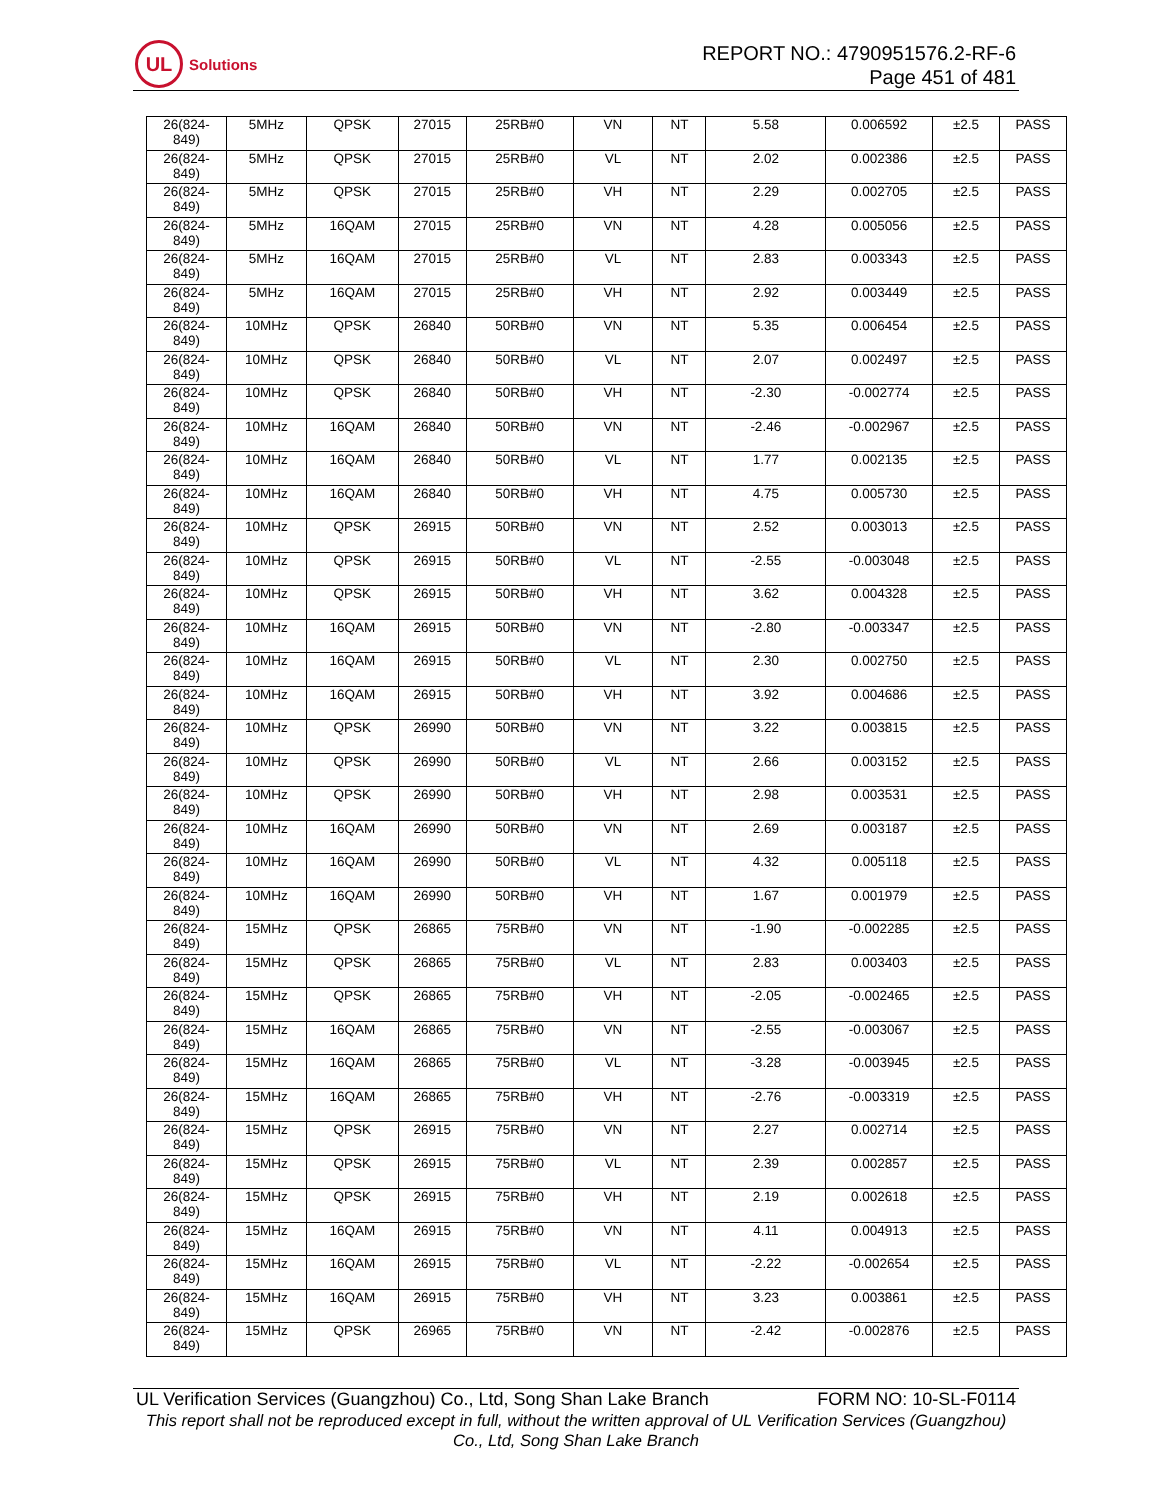UL
Solutions
REPORT NO.: 4790951576.2-RF-6
Page 451 of 481
| 26(824- 849) | 5MHz | QPSK | 27015 | 25RB#0 | VN | NT | 5.58 | 0.006592 | ±2.5 | PASS |
| 26(824- 849) | 5MHz | QPSK | 27015 | 25RB#0 | VL | NT | 2.02 | 0.002386 | ±2.5 | PASS |
| 26(824- 849) | 5MHz | QPSK | 27015 | 25RB#0 | VH | NT | 2.29 | 0.002705 | ±2.5 | PASS |
| 26(824- 849) | 5MHz | 16QAM | 27015 | 25RB#0 | VN | NT | 4.28 | 0.005056 | ±2.5 | PASS |
| 26(824- 849) | 5MHz | 16QAM | 27015 | 25RB#0 | VL | NT | 2.83 | 0.003343 | ±2.5 | PASS |
| 26(824- 849) | 5MHz | 16QAM | 27015 | 25RB#0 | VH | NT | 2.92 | 0.003449 | ±2.5 | PASS |
| 26(824- 849) | 10MHz | QPSK | 26840 | 50RB#0 | VN | NT | 5.35 | 0.006454 | ±2.5 | PASS |
| 26(824- 849) | 10MHz | QPSK | 26840 | 50RB#0 | VL | NT | 2.07 | 0.002497 | ±2.5 | PASS |
| 26(824- 849) | 10MHz | QPSK | 26840 | 50RB#0 | VH | NT | -2.30 | -0.002774 | ±2.5 | PASS |
| 26(824- 849) | 10MHz | 16QAM | 26840 | 50RB#0 | VN | NT | -2.46 | -0.002967 | ±2.5 | PASS |
| 26(824- 849) | 10MHz | 16QAM | 26840 | 50RB#0 | VL | NT | 1.77 | 0.002135 | ±2.5 | PASS |
| 26(824- 849) | 10MHz | 16QAM | 26840 | 50RB#0 | VH | NT | 4.75 | 0.005730 | ±2.5 | PASS |
| 26(824- 849) | 10MHz | QPSK | 26915 | 50RB#0 | VN | NT | 2.52 | 0.003013 | ±2.5 | PASS |
| 26(824- 849) | 10MHz | QPSK | 26915 | 50RB#0 | VL | NT | -2.55 | -0.003048 | ±2.5 | PASS |
| 26(824- 849) | 10MHz | QPSK | 26915 | 50RB#0 | VH | NT | 3.62 | 0.004328 | ±2.5 | PASS |
| 26(824- 849) | 10MHz | 16QAM | 26915 | 50RB#0 | VN | NT | -2.80 | -0.003347 | ±2.5 | PASS |
| 26(824- 849) | 10MHz | 16QAM | 26915 | 50RB#0 | VL | NT | 2.30 | 0.002750 | ±2.5 | PASS |
| 26(824- 849) | 10MHz | 16QAM | 26915 | 50RB#0 | VH | NT | 3.92 | 0.004686 | ±2.5 | PASS |
| 26(824- 849) | 10MHz | QPSK | 26990 | 50RB#0 | VN | NT | 3.22 | 0.003815 | ±2.5 | PASS |
| 26(824- 849) | 10MHz | QPSK | 26990 | 50RB#0 | VL | NT | 2.66 | 0.003152 | ±2.5 | PASS |
| 26(824- 849) | 10MHz | QPSK | 26990 | 50RB#0 | VH | NT | 2.98 | 0.003531 | ±2.5 | PASS |
| 26(824- 849) | 10MHz | 16QAM | 26990 | 50RB#0 | VN | NT | 2.69 | 0.003187 | ±2.5 | PASS |
| 26(824- 849) | 10MHz | 16QAM | 26990 | 50RB#0 | VL | NT | 4.32 | 0.005118 | ±2.5 | PASS |
| 26(824- 849) | 10MHz | 16QAM | 26990 | 50RB#0 | VH | NT | 1.67 | 0.001979 | ±2.5 | PASS |
| 26(824- 849) | 15MHz | QPSK | 26865 | 75RB#0 | VN | NT | -1.90 | -0.002285 | ±2.5 | PASS |
| 26(824- 849) | 15MHz | QPSK | 26865 | 75RB#0 | VL | NT | 2.83 | 0.003403 | ±2.5 | PASS |
| 26(824- 849) | 15MHz | QPSK | 26865 | 75RB#0 | VH | NT | -2.05 | -0.002465 | ±2.5 | PASS |
| 26(824- 849) | 15MHz | 16QAM | 26865 | 75RB#0 | VN | NT | -2.55 | -0.003067 | ±2.5 | PASS |
| 26(824- 849) | 15MHz | 16QAM | 26865 | 75RB#0 | VL | NT | -3.28 | -0.003945 | ±2.5 | PASS |
| 26(824- 849) | 15MHz | 16QAM | 26865 | 75RB#0 | VH | NT | -2.76 | -0.003319 | ±2.5 | PASS |
| 26(824- 849) | 15MHz | QPSK | 26915 | 75RB#0 | VN | NT | 2.27 | 0.002714 | ±2.5 | PASS |
| 26(824- 849) | 15MHz | QPSK | 26915 | 75RB#0 | VL | NT | 2.39 | 0.002857 | ±2.5 | PASS |
| 26(824- 849) | 15MHz | QPSK | 26915 | 75RB#0 | VH | NT | 2.19 | 0.002618 | ±2.5 | PASS |
| 26(824- 849) | 15MHz | 16QAM | 26915 | 75RB#0 | VN | NT | 4.11 | 0.004913 | ±2.5 | PASS |
| 26(824- 849) | 15MHz | 16QAM | 26915 | 75RB#0 | VL | NT | -2.22 | -0.002654 | ±2.5 | PASS |
| 26(824- 849) | 15MHz | 16QAM | 26915 | 75RB#0 | VH | NT | 3.23 | 0.003861 | ±2.5 | PASS |
| 26(824- 849) | 15MHz | QPSK | 26965 | 75RB#0 | VN | NT | -2.42 | -0.002876 | ±2.5 | PASS |
UL Verification Services (Guangzhou) Co., Ltd, Song Shan Lake Branch FORM NO: 10-SL-F0114
This report shall not be reproduced except in full, without the written approval of UL Verification Services (Guangzhou) Co., Ltd, Song Shan Lake Branch